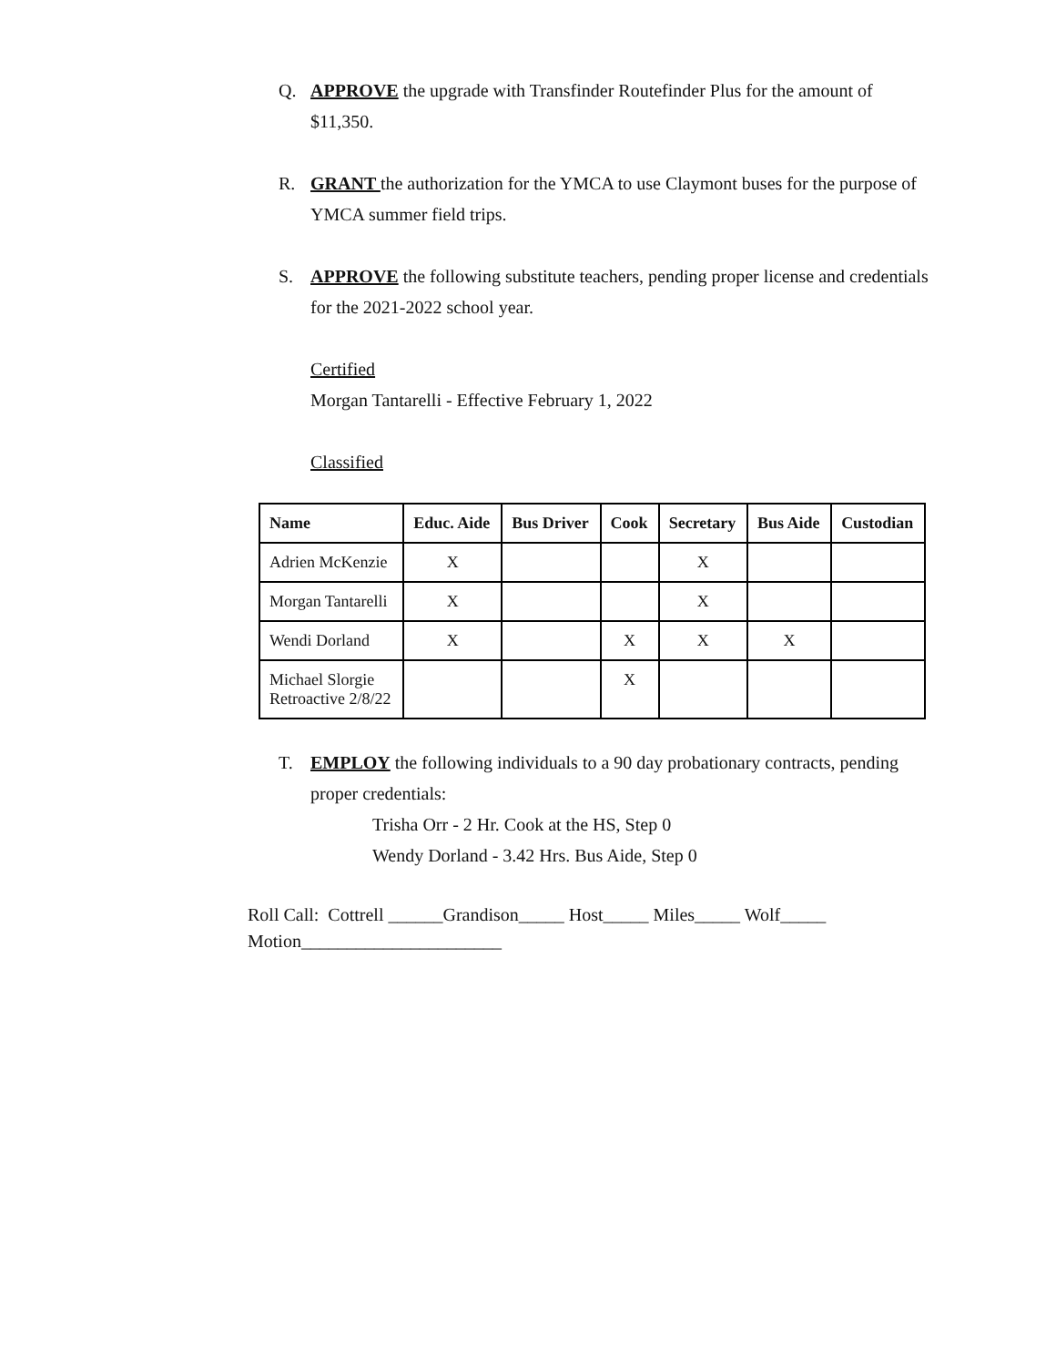Q. APPROVE the upgrade with Transfinder Routefinder Plus for the amount of $11,350.
R. GRANT the authorization for the YMCA to use Claymont buses for the purpose of YMCA summer field trips.
S. APPROVE the following substitute teachers, pending proper license and credentials for the 2021-2022 school year.
Certified
Morgan Tantarelli - Effective February 1, 2022
Classified
| Name | Educ. Aide | Bus Driver | Cook | Secretary | Bus Aide | Custodian |
| --- | --- | --- | --- | --- | --- | --- |
| Adrien McKenzie | X | | | X | | |
| Morgan Tantarelli | X | | | X | | |
| Wendi Dorland | X | | X | X | X | |
| Michael Slorgie Retroactive 2/8/22 | | | X | | | |
T. EMPLOY the following individuals to a 90 day probationary contracts, pending proper credentials:
Trisha Orr - 2 Hr. Cook at the HS, Step 0
Wendy Dorland - 3.42 Hrs. Bus Aide, Step 0
Roll Call: Cottrell ______Grandison_____ Host_____ Miles_____ Wolf_____
Motion______________________